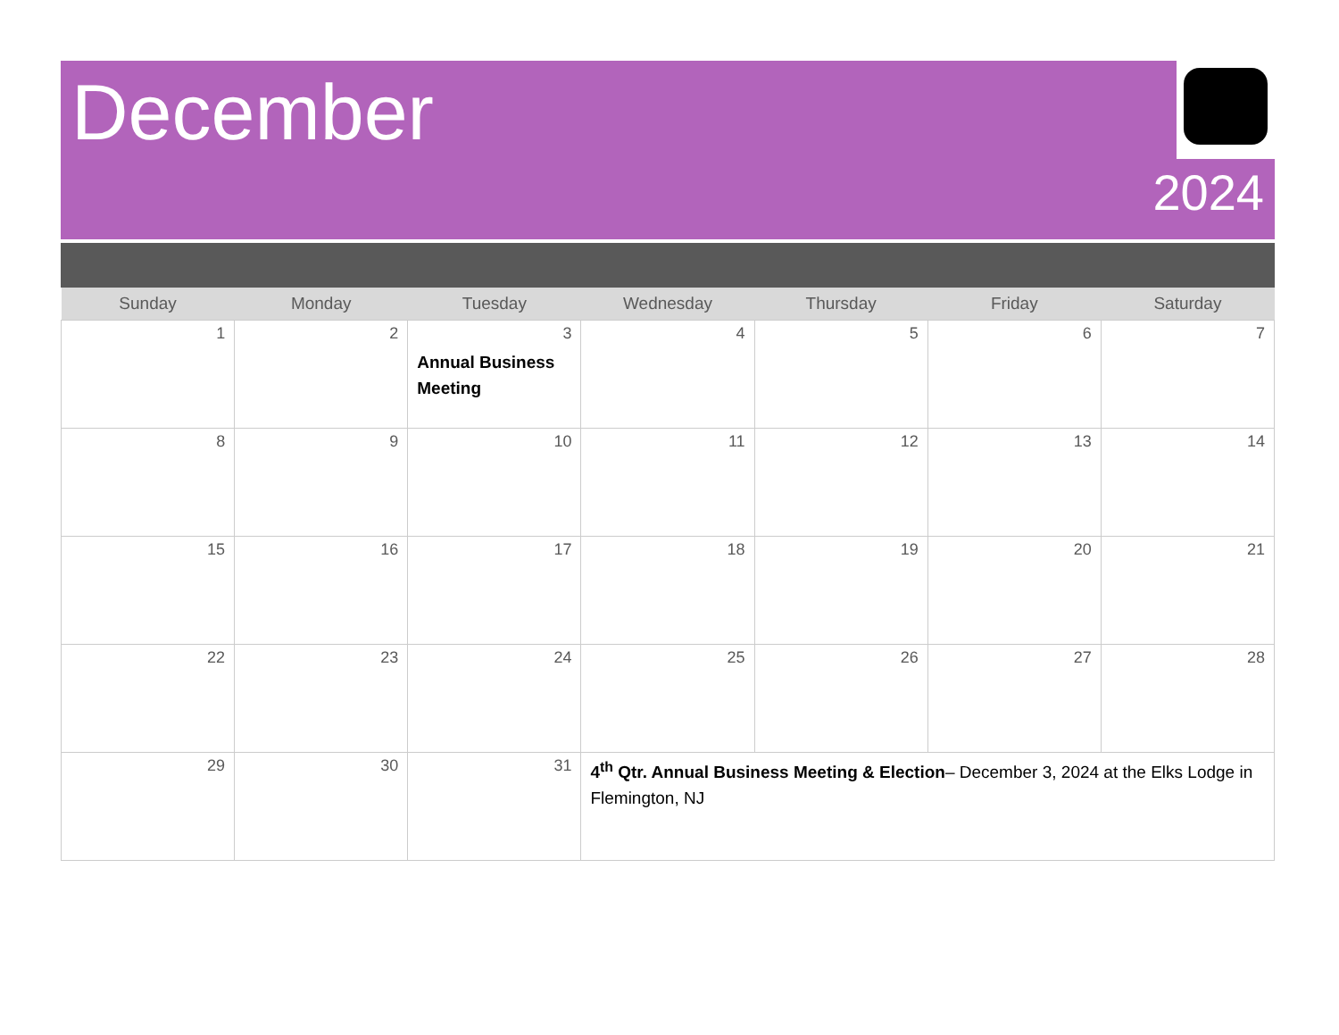December
2024
| Sunday | Monday | Tuesday | Wednesday | Thursday | Friday | Saturday |
| --- | --- | --- | --- | --- | --- | --- |
| 1 | 2 | 3 Annual Business Meeting | 4 | 5 | 6 | 7 |
| 8 | 9 | 10 | 11 | 12 | 13 | 14 |
| 15 | 16 | 17 | 18 | 19 | 20 | 21 |
| 22 | 23 | 24 | 25 | 26 | 27 | 28 |
| 29 | 30 | 31 | 4<sup>th</sup> Qtr. Annual Business Meeting & Election – December 3, 2024 at the Elks Lodge in Flemington, NJ | | | |